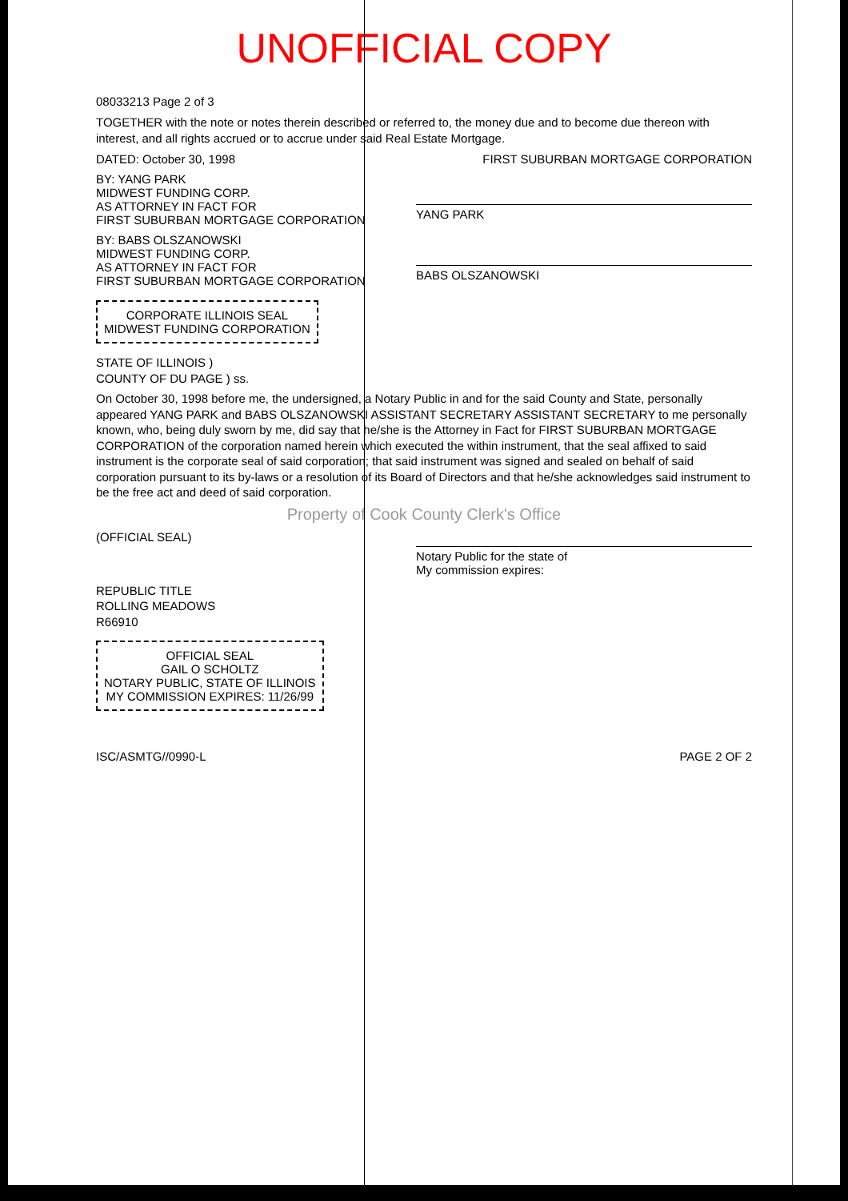UNOFFICIAL COPY
08033213 Page 2 of 3
TOGETHER with the note or notes therein described or referred to, the money due and to become due thereon with interest, and all rights accrued or to accrue under said Real Estate Mortgage.
DATED: October 30, 1998 FIRST SUBURBAN MORTGAGE CORPORATION
BY: YANG PARK
MIDWEST FUNDING CORP.
AS ATTORNEY IN FACT FOR
FIRST SUBURBAN MORTGAGE CORPORATION
YANG PARK
BY: BABS OLSZANOWSKI
MIDWEST FUNDING CORP.
AS ATTORNEY IN FACT FOR
FIRST SUBURBAN MORTGAGE CORPORATION
BABS OLSZANOWSKI
CORPORATE ILLINOIS SEAL
MIDWEST FUNDING CORPORATION
STATE OF ILLINOIS )
COUNTY OF DU PAGE ) ss.
On October 30, 1998 before me, the undersigned, a Notary Public in and for the said County and State, personally appeared YANG PARK and BABS OLSZANOWSKI ASSISTANT SECRETARY ASSISTANT SECRETARY to me personally known, who, being duly sworn by me, did say that he/she is the Attorney in Fact for FIRST SUBURBAN MORTGAGE CORPORATION of the corporation named herein which executed the within instrument, that the seal affixed to said instrument is the corporate seal of said corporation; that said instrument was signed and sealed on behalf of said corporation pursuant to its by-laws or a resolution of its Board of Directors and that he/she acknowledges said instrument to be the free act and deed of said corporation.
Property of Cook County Clerk's Office
(OFFICIAL SEAL)
Notary Public for the state of
My commission expires:
REPUBLIC TITLE
ROLLING MEADOWS
R66910
OFFICIAL SEAL
GAIL O SCHOLTZ
NOTARY PUBLIC, STATE OF ILLINOIS
MY COMMISSION EXPIRES: 11/26/99
ISC/ASMTG//0990-L PAGE 2 OF 2